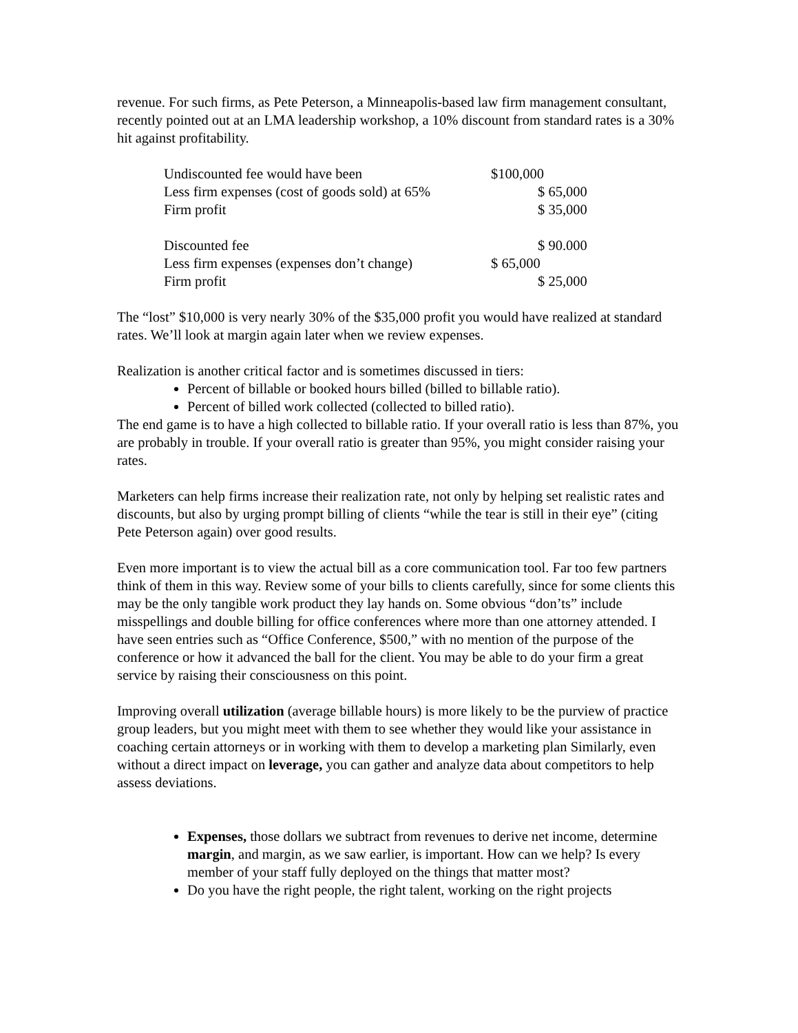revenue. For such firms, as Pete Peterson, a Minneapolis-based law firm management consultant, recently pointed out at an LMA leadership workshop, a 10% discount from standard rates is a 30% hit against profitability.
| Undiscounted fee would have been | $100,000 |
| Less firm expenses (cost of goods sold) at 65% | $ 65,000 |
| Firm profit | $ 35,000 |
| Discounted fee | $ 90.000 |
| Less firm expenses (expenses don’t change) | $ 65,000 |
| Firm profit | $ 25,000 |
The “lost” $10,000 is very nearly 30% of the $35,000 profit you would have realized at standard rates. We’ll look at margin again later when we review expenses.
Realization is another critical factor and is sometimes discussed in tiers:
Percent of billable or booked hours billed (billed to billable ratio).
Percent of billed work collected (collected to billed ratio).
The end game is to have a high collected to billable ratio. If your overall ratio is less than 87%, you are probably in trouble. If your overall ratio is greater than 95%, you might consider raising your rates.
Marketers can help firms increase their realization rate, not only by helping set realistic rates and discounts, but also by urging prompt billing of clients “while the tear is still in their eye” (citing Pete Peterson again) over good results.
Even more important is to view the actual bill as a core communication tool. Far too few partners think of them in this way. Review some of your bills to clients carefully, since for some clients this may be the only tangible work product they lay hands on. Some obvious “don’ts” include misspellings and double billing for office conferences where more than one attorney attended. I have seen entries such as “Office Conference, $500,” with no mention of the purpose of the conference or how it advanced the ball for the client. You may be able to do your firm a great service by raising their consciousness on this point.
Improving overall utilization (average billable hours) is more likely to be the purview of practice group leaders, but you might meet with them to see whether they would like your assistance in coaching certain attorneys or in working with them to develop a marketing plan Similarly, even without a direct impact on leverage, you can gather and analyze data about competitors to help assess deviations.
Expenses, those dollars we subtract from revenues to derive net income, determine margin, and margin, as we saw earlier, is important. How can we help? Is every member of your staff fully deployed on the things that matter most?
Do you have the right people, the right talent, working on the right projects